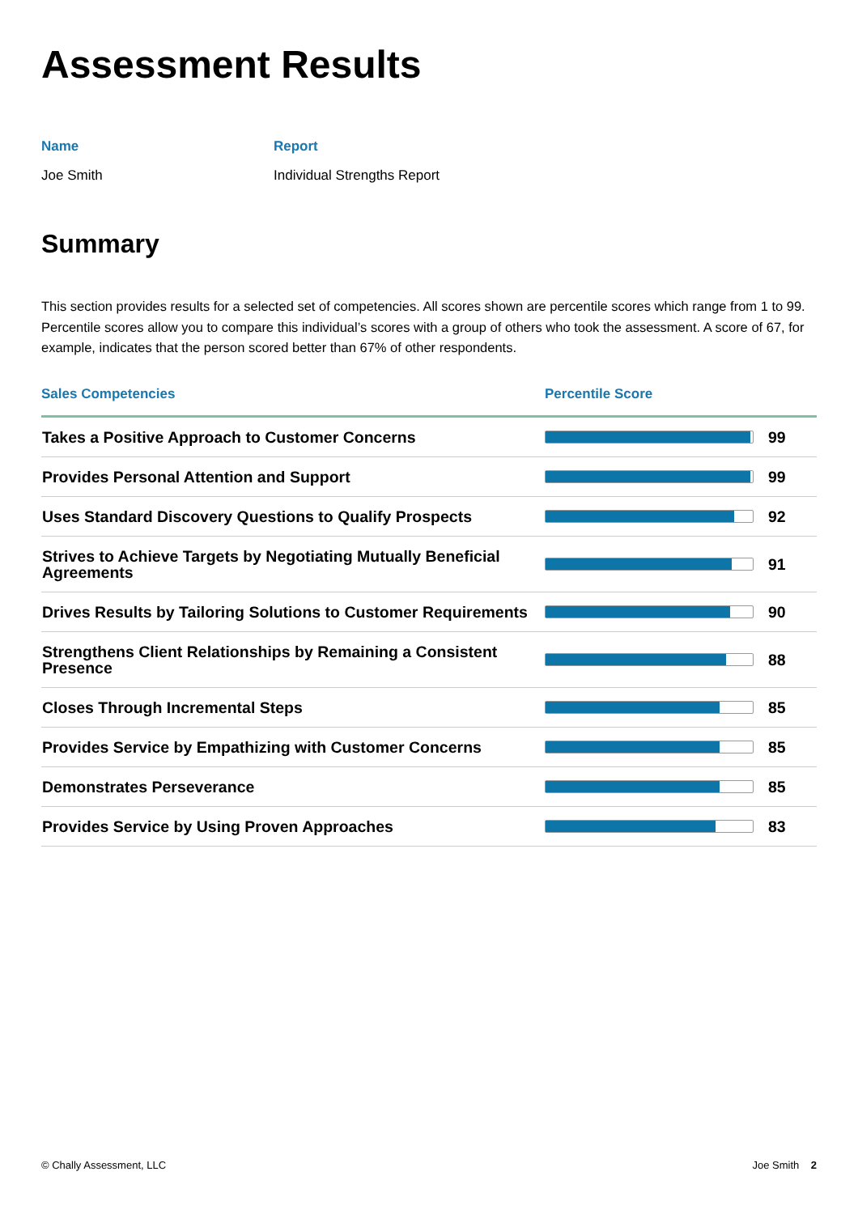Assessment Results
Name
Joe Smith
Report
Individual Strengths Report
Summary
This section provides results for a selected set of competencies. All scores shown are percentile scores which range from 1 to 99. Percentile scores allow you to compare this individual’s scores with a group of others who took the assessment. A score of 67, for example, indicates that the person scored better than 67% of other respondents.
| Sales Competencies | Percentile Score | |
| --- | --- | --- |
| Takes a Positive Approach to Customer Concerns | | 99 |
| Provides Personal Attention and Support | | 99 |
| Uses Standard Discovery Questions to Qualify Prospects | | 92 |
| Strives to Achieve Targets by Negotiating Mutually Beneficial Agreements | | 91 |
| Drives Results by Tailoring Solutions to Customer Requirements | | 90 |
| Strengthens Client Relationships by Remaining a Consistent Presence | | 88 |
| Closes Through Incremental Steps | | 85 |
| Provides Service by Empathizing with Customer Concerns | | 85 |
| Demonstrates Perseverance | | 85 |
| Provides Service by Using Proven Approaches | | 83 |
© Chally Assessment, LLC Joe Smith 2